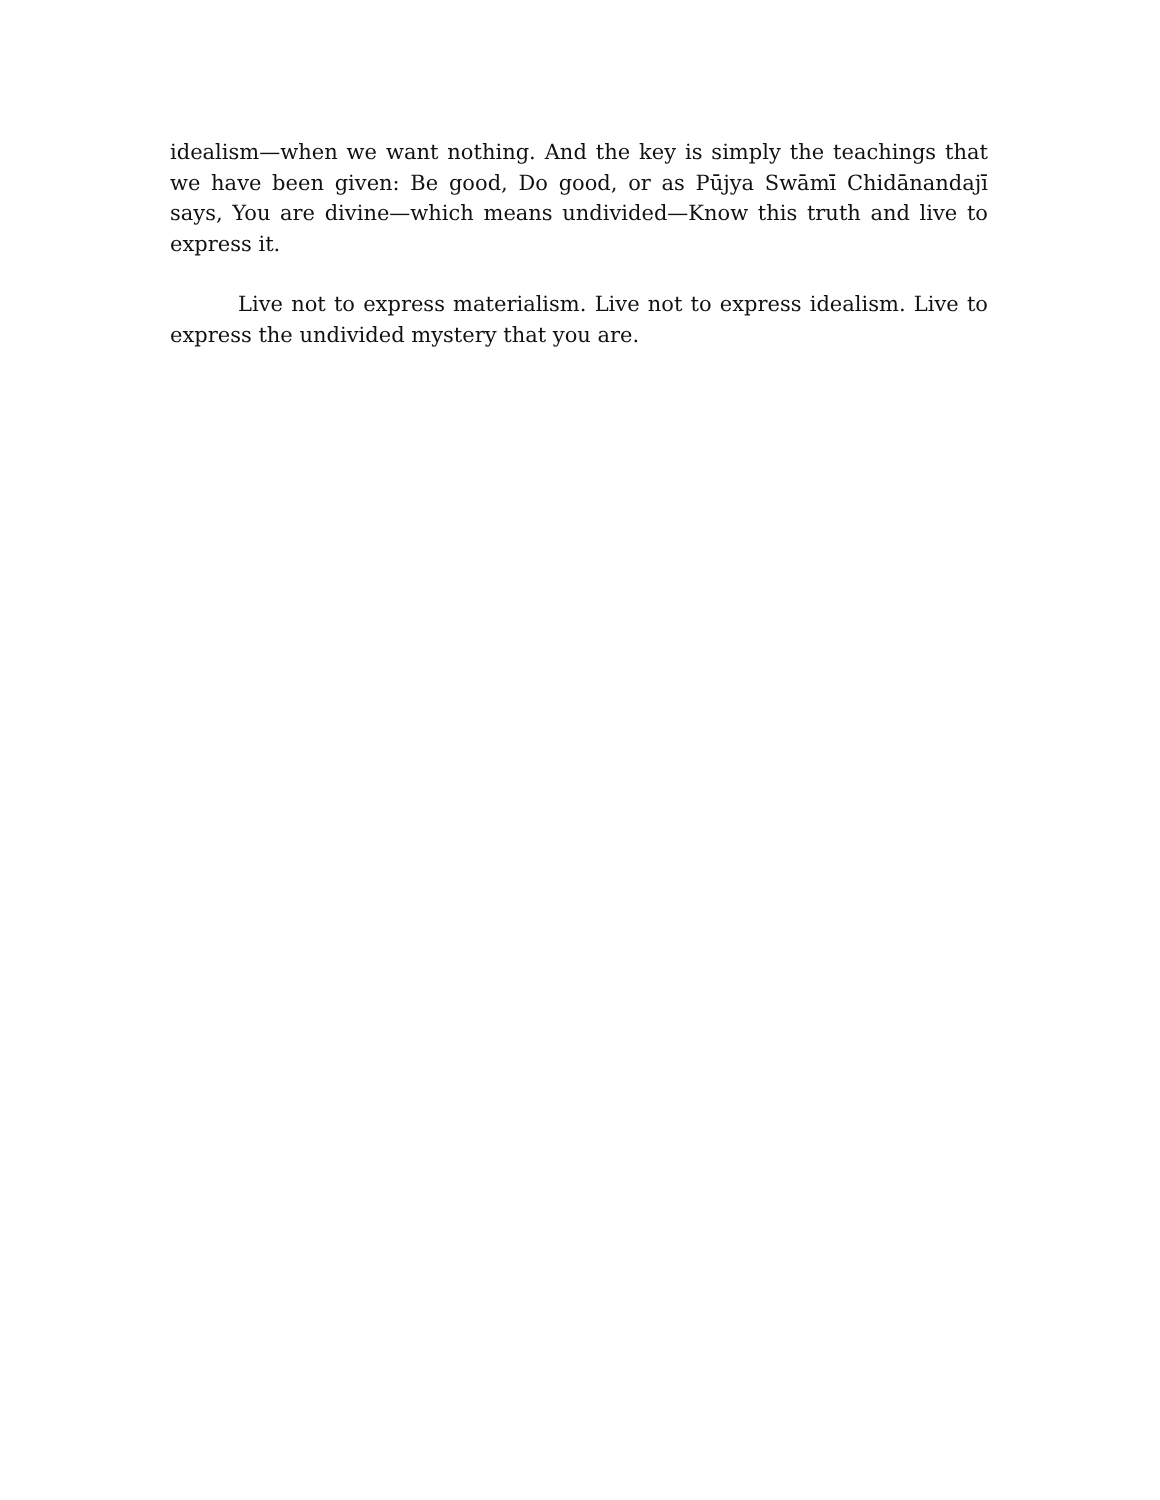idealism—when we want nothing. And the key is simply the teachings that we have been given: Be good, Do good, or as Pūjya Swāmī Chidānandajī says, You are divine—which means undivided—Know this truth and live to express it.
Live not to express materialism. Live not to express idealism. Live to express the undivided mystery that you are.